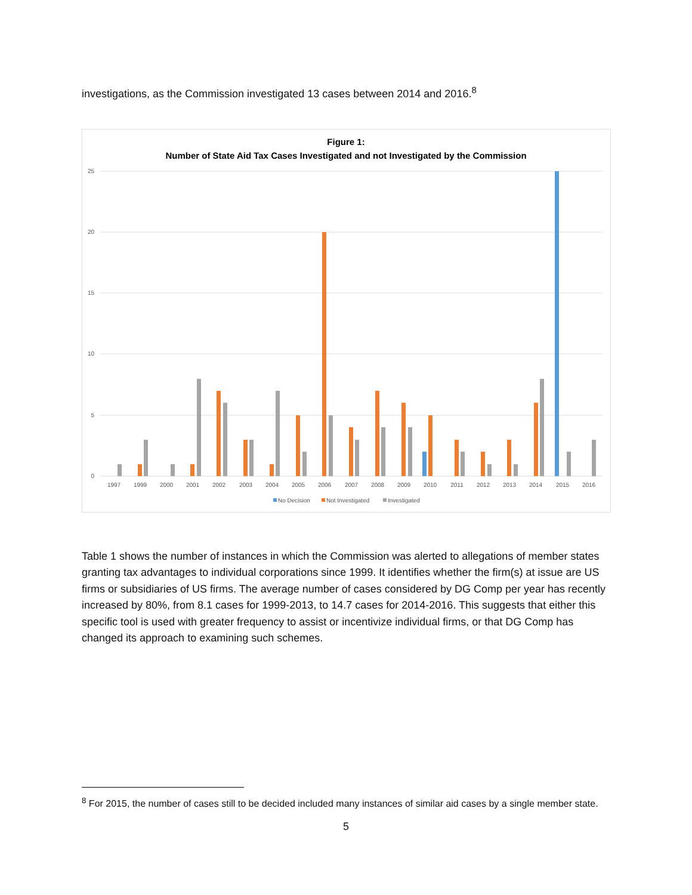investigations, as the Commission investigated 13 cases between 2014 and 2016.<sup>8</sup>
Figure 1:
Number of State Aid Tax Cases Investigated and not Investigated by the Commission
25
20
15
10
5
0
1997
1999
2000
2001
2002
2003
2004
2005
2006
2007
2008
2009
2010
2011
2012
2013
2014
2015
2016
No Decision
Not Investigated
Investigated
Table 1 shows the number of instances in which the Commission was alerted to allegations of member states granting tax advantages to individual corporations since 1999. It identifies whether the firm(s) at issue are US firms or subsidiaries of US firms. The average number of cases considered by DG Comp per year has recently increased by 80%, from 8.1 cases for 1999-2013, to 14.7 cases for 2014-2016. This suggests that either this specific tool is used with greater frequency to assist or incentivize individual firms, or that DG Comp has changed its approach to examining such schemes.
<sup>8</sup> For 2015, the number of cases still to be decided included many instances of similar aid cases by a single member state.
5